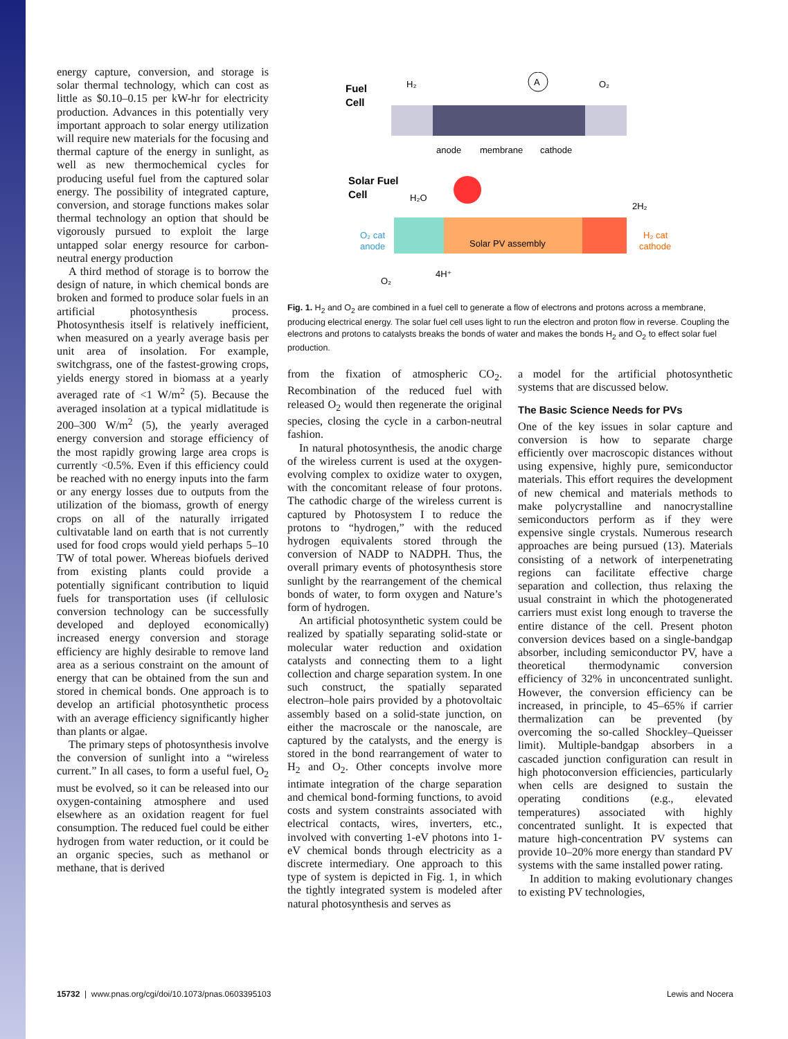energy capture, conversion, and storage is solar thermal technology, which can cost as little as $0.10–0.15 per kW-hr for electricity production. Advances in this potentially very important approach to solar energy utilization will require new materials for the focusing and thermal capture of the energy in sunlight, as well as new thermochemical cycles for producing useful fuel from the captured solar energy. The possibility of integrated capture, conversion, and storage functions makes solar thermal technology an option that should be vigorously pursued to exploit the large untapped solar energy resource for carbon-neutral energy production
A third method of storage is to borrow the design of nature, in which chemical bonds are broken and formed to produce solar fuels in an artificial photosynthesis process. Photosynthesis itself is relatively inefficient, when measured on a yearly average basis per unit area of insolation. For example, switchgrass, one of the fastest-growing crops, yields energy stored in biomass at a yearly averaged rate of <1 W/m<sup>2</sup> (5). Because the averaged insolation at a typical midlatitude is 200–300 W/m<sup>2</sup> (5), the yearly averaged energy conversion and storage efficiency of the most rapidly growing large area crops is currently <0.5%. Even if this efficiency could be reached with no energy inputs into the farm or any energy losses due to outputs from the utilization of the biomass, growth of energy crops on all of the naturally irrigated cultivatable land on earth that is not currently used for food crops would yield perhaps 5–10 TW of total power. Whereas biofuels derived from existing plants could provide a potentially significant contribution to liquid fuels for transportation uses (if cellulosic conversion technology can be successfully developed and deployed economically) increased energy conversion and storage efficiency are highly desirable to remove land area as a serious constraint on the amount of energy that can be obtained from the sun and stored in chemical bonds. One approach is to develop an artificial photosynthetic process with an average efficiency significantly higher than plants or algae.
The primary steps of photosynthesis involve the conversion of sunlight into a “wireless current.” In all cases, to form a useful fuel, O<sub>2</sub> must be evolved, so it can be released into our oxygen-containing atmosphere and used elsewhere as an oxidation reagent for fuel consumption. The reduced fuel could be either hydrogen from water reduction, or it could be an organic species, such as methanol or methane, that is derived
Fuel
Cell
H₂
O₂
A
anode
membrane
cathode
Solar Fuel
Cell
H₂O
2H₂
O₂ cat
anode
Solar PV assembly
H₂ cat
cathode
O₂
4H⁺
Fig. 1. H<sub>2</sub> and O<sub>2</sub> are combined in a fuel cell to generate a flow of electrons and protons across a membrane, producing electrical energy. The solar fuel cell uses light to run the electron and proton flow in reverse. Coupling the electrons and protons to catalysts breaks the bonds of water and makes the bonds H<sub>2</sub> and O<sub>2</sub> to effect solar fuel production.
from the fixation of atmospheric CO<sub>2</sub>. Recombination of the reduced fuel with released O<sub>2</sub> would then regenerate the original species, closing the cycle in a carbon-neutral fashion.
In natural photosynthesis, the anodic charge of the wireless current is used at the oxygen-evolving complex to oxidize water to oxygen, with the concomitant release of four protons. The cathodic charge of the wireless current is captured by Photosystem I to reduce the protons to “hydrogen,” with the reduced hydrogen equivalents stored through the conversion of NADP to NADPH. Thus, the overall primary events of photosynthesis store sunlight by the rearrangement of the chemical bonds of water, to form oxygen and Nature’s form of hydrogen.
An artificial photosynthetic system could be realized by spatially separating solid-state or molecular water reduction and oxidation catalysts and connecting them to a light collection and charge separation system. In one such construct, the spatially separated electron–hole pairs provided by a photovoltaic assembly based on a solid-state junction, on either the macroscale or the nanoscale, are captured by the catalysts, and the energy is stored in the bond rearrangement of water to H<sub>2</sub> and O<sub>2</sub>. Other concepts involve more intimate integration of the charge separation and chemical bond-forming functions, to avoid costs and system constraints associated with electrical contacts, wires, inverters, etc., involved with converting 1-eV photons into 1-eV chemical bonds through electricity as a discrete intermediary. One approach to this type of system is depicted in Fig. 1, in which the tightly integrated system is modeled after natural photosynthesis and serves as
a model for the artificial photosynthetic systems that are discussed below.
The Basic Science Needs for PVs
One of the key issues in solar capture and conversion is how to separate charge efficiently over macroscopic distances without using expensive, highly pure, semiconductor materials. This effort requires the development of new chemical and materials methods to make polycrystalline and nanocrystalline semiconductors perform as if they were expensive single crystals. Numerous research approaches are being pursued (13). Materials consisting of a network of interpenetrating regions can facilitate effective charge separation and collection, thus relaxing the usual constraint in which the photogenerated carriers must exist long enough to traverse the entire distance of the cell. Present photon conversion devices based on a single-bandgap absorber, including semiconductor PV, have a theoretical thermodynamic conversion efficiency of 32% in unconcentrated sunlight. However, the conversion efficiency can be increased, in principle, to 45–65% if carrier thermalization can be prevented (by overcoming the so-called Shockley–Queisser limit). Multiple-bandgap absorbers in a cascaded junction configuration can result in high photoconversion efficiencies, particularly when cells are designed to sustain the operating conditions (e.g., elevated temperatures) associated with highly concentrated sunlight. It is expected that mature high-concentration PV systems can provide 10–20% more energy than standard PV systems with the same installed power rating.
In addition to making evolutionary changes to existing PV technologies,
15732 | www.pnas.org/cgi/doi/10.1073/pnas.0603395103 Lewis and Nocera